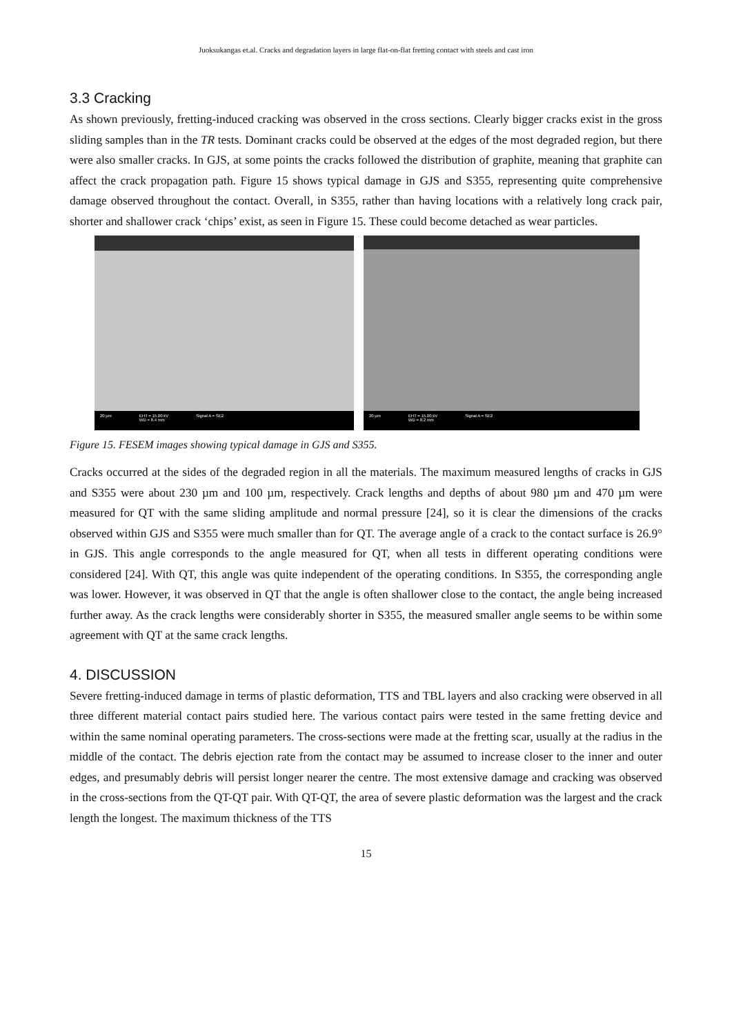Juoksukangas et.al. Cracks and degradation layers in large flat-on-flat fretting contact with steels and cast iron
3.3 Cracking
As shown previously, fretting-induced cracking was observed in the cross sections. Clearly bigger cracks exist in the gross sliding samples than in the TR tests. Dominant cracks could be observed at the edges of the most degraded region, but there were also smaller cracks. In GJS, at some points the cracks followed the distribution of graphite, meaning that graphite can affect the crack propagation path. Figure 15 shows typical damage in GJS and S355, representing quite comprehensive damage observed throughout the contact. Overall, in S355, rather than having locations with a relatively long crack pair, shorter and shallower crack ‘chips’ exist, as seen in Figure 15. These could become detached as wear particles.
20 µm EHT = 15.00 kV
WD = 8.4 mm Signal A = SE2
20 µm EHT = 15.00 kV
WD = 8.2 mm Signal A = SE2
Figure 15. FESEM images showing typical damage in GJS and S355.
Cracks occurred at the sides of the degraded region in all the materials. The maximum measured lengths of cracks in GJS and S355 were about 230 µm and 100 µm, respectively. Crack lengths and depths of about 980 µm and 470 µm were measured for QT with the same sliding amplitude and normal pressure [24], so it is clear the dimensions of the cracks observed within GJS and S355 were much smaller than for QT. The average angle of a crack to the contact surface is 26.9° in GJS. This angle corresponds to the angle measured for QT, when all tests in different operating conditions were considered [24]. With QT, this angle was quite independent of the operating conditions. In S355, the corresponding angle was lower. However, it was observed in QT that the angle is often shallower close to the contact, the angle being increased further away. As the crack lengths were considerably shorter in S355, the measured smaller angle seems to be within some agreement with QT at the same crack lengths.
4. DISCUSSION
Severe fretting-induced damage in terms of plastic deformation, TTS and TBL layers and also cracking were observed in all three different material contact pairs studied here. The various contact pairs were tested in the same fretting device and within the same nominal operating parameters. The cross-sections were made at the fretting scar, usually at the radius in the middle of the contact. The debris ejection rate from the contact may be assumed to increase closer to the inner and outer edges, and presumably debris will persist longer nearer the centre. The most extensive damage and cracking was observed in the cross-sections from the QT-QT pair. With QT-QT, the area of severe plastic deformation was the largest and the crack length the longest. The maximum thickness of the TTS
15